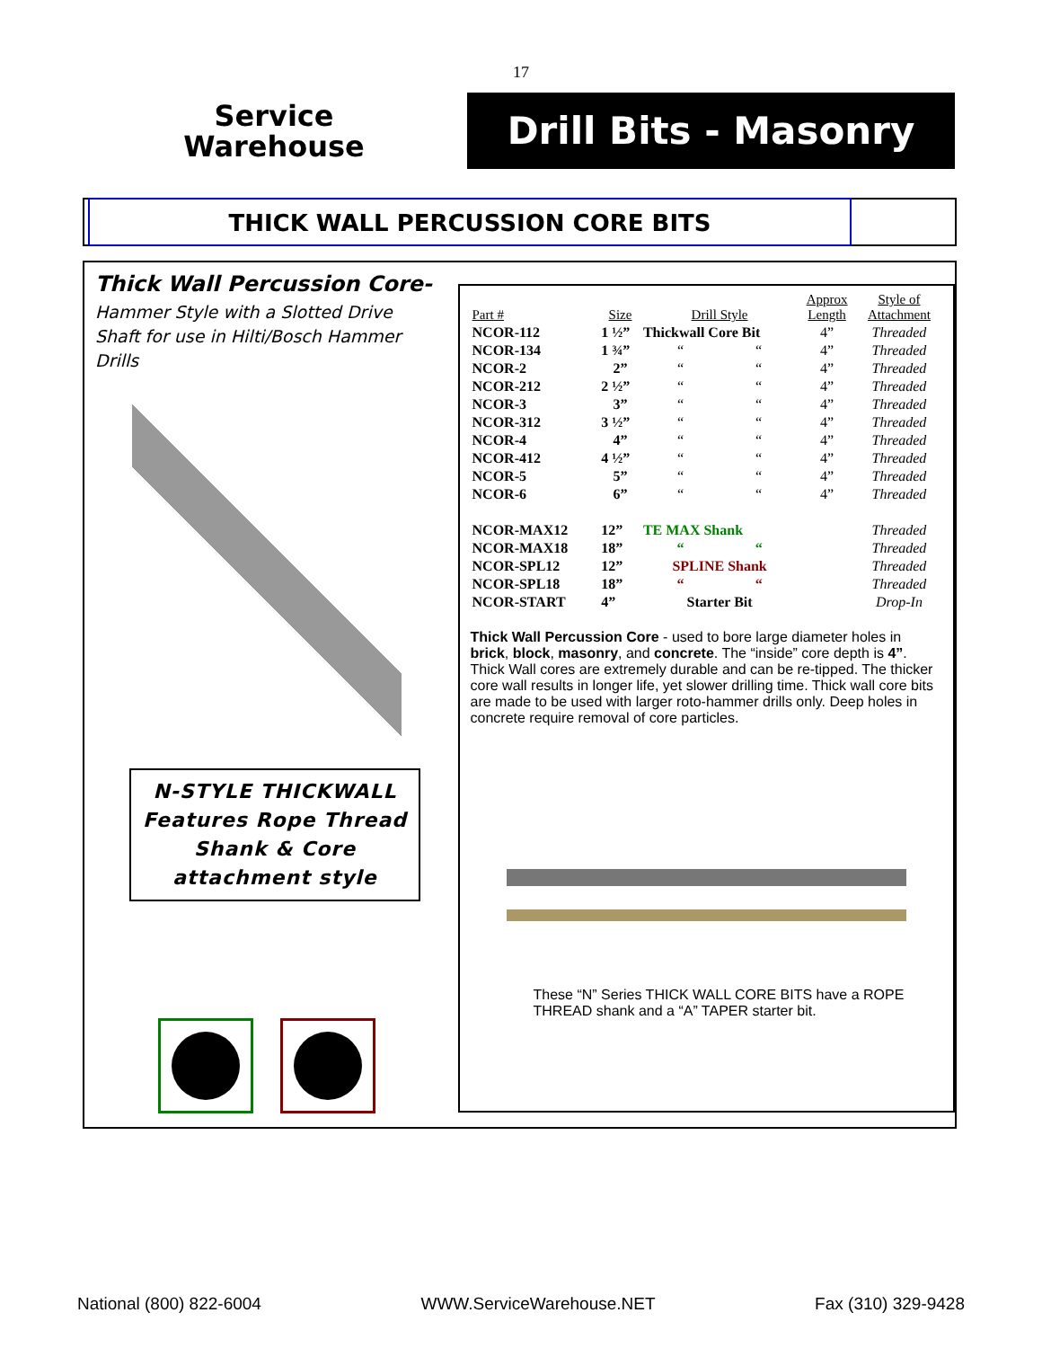17
Service
Warehouse
Drill Bits - Masonry
THICK WALL PERCUSSION CORE BITS
Thick Wall Percussion Core-
Hammer Style with a Slotted Drive Shaft for use in Hilti/Bosch Hammer Drills
N-STYLE THICKWALL Features Rope Thread Shank & Core attachment style
| Part # | Size | Drill Style | | Approx Length | Style of Attachment |
| --- | --- | --- | --- | --- | --- |
| NCOR-112 | 1 ½” | Thickwall Core Bit | | 4” | Threaded |
| NCOR-134 | 1 ¾” | “ | “ | 4” | Threaded |
| NCOR-2 | 2” | “ | “ | 4” | Threaded |
| NCOR-212 | 2 ½” | “ | “ | 4” | Threaded |
| NCOR-3 | 3” | “ | “ | 4” | Threaded |
| NCOR-312 | 3 ½” | “ | “ | 4” | Threaded |
| NCOR-4 | 4” | “ | “ | 4” | Threaded |
| NCOR-412 | 4 ½” | “ | “ | 4” | Threaded |
| NCOR-5 | 5” | “ | “ | 4” | Threaded |
| NCOR-6 | 6” | “ | “ | 4” | Threaded |
| NCOR-MAX12 | 12” | TE MAX Shank | | | Threaded |
| NCOR-MAX18 | 18” | “ | “ | | Threaded |
| NCOR-SPL12 | 12” | SPLINE Shank | | | Threaded |
| NCOR-SPL18 | 18” | “ | “ | | Threaded |
| NCOR-START | 4” | Starter Bit | | | Drop-In |
Thick Wall Percussion Core - used to bore large diameter holes in brick, block, masonry, and concrete. The “inside” core depth is 4”. Thick Wall cores are extremely durable and can be re-tipped. The thicker core wall results in longer life, yet slower drilling time. Thick wall core bits are made to be used with larger roto-hammer drills only. Deep holes in concrete require removal of core particles.
These “N” Series THICK WALL CORE BITS have a ROPE THREAD shank and a “A” TAPER starter bit.
National (800) 822-6004 WWW.ServiceWarehouse.NET Fax (310) 329-9428